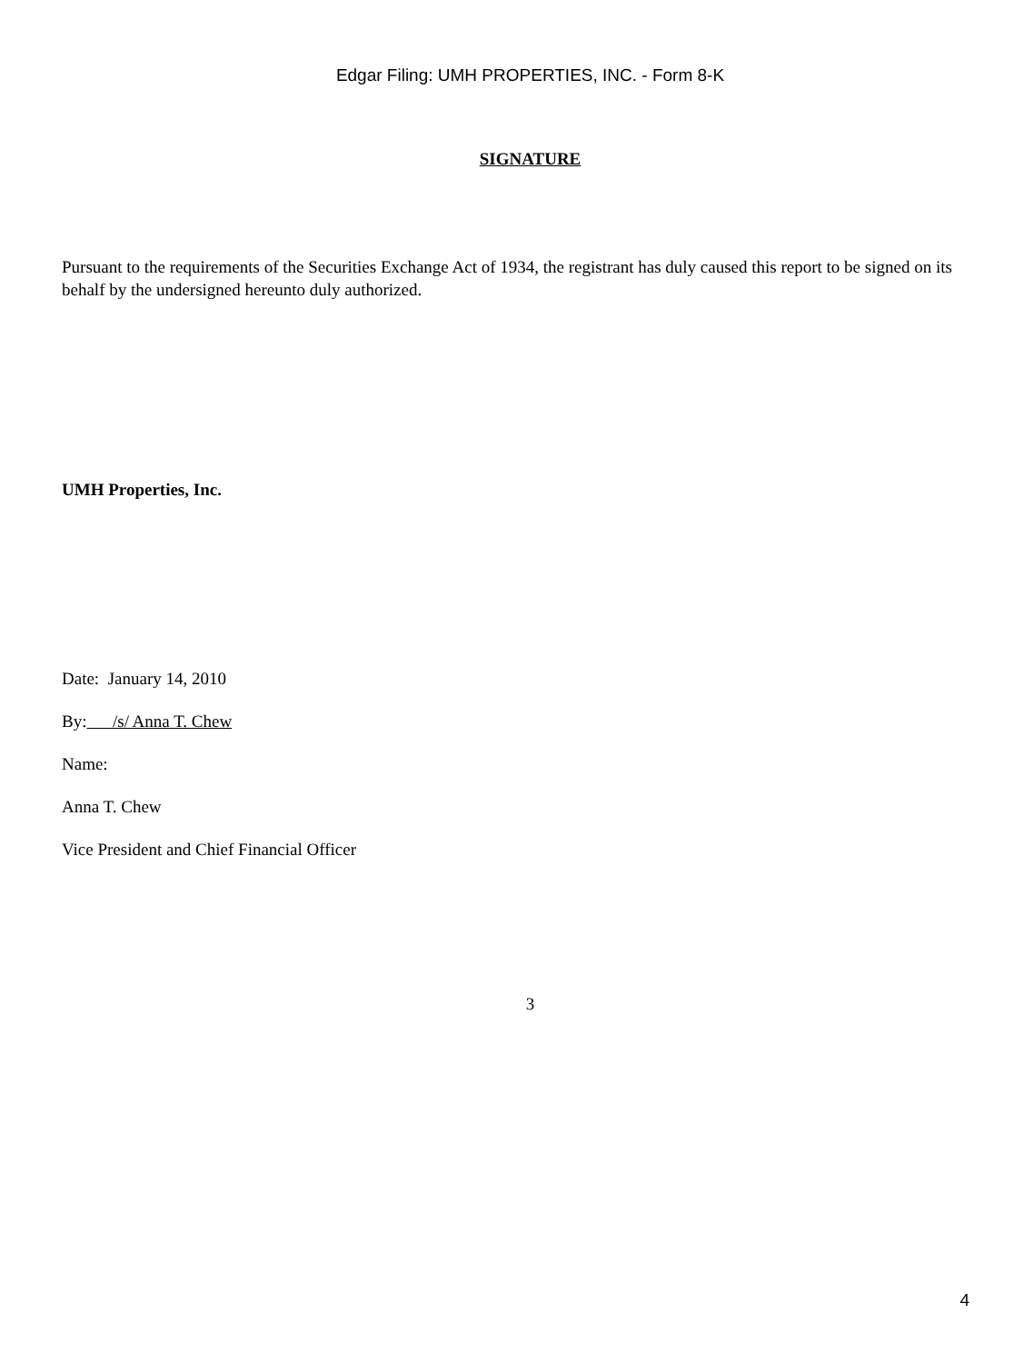Edgar Filing: UMH PROPERTIES, INC. - Form 8-K
SIGNATURE
Pursuant to the requirements of the Securities Exchange Act of 1934, the registrant has duly caused this report to be signed on its behalf by the undersigned hereunto duly authorized.
UMH Properties, Inc.
Date: January 14, 2010
By: /s/ Anna T. Chew
Name:
Anna T. Chew
Vice President and Chief Financial Officer
3
4